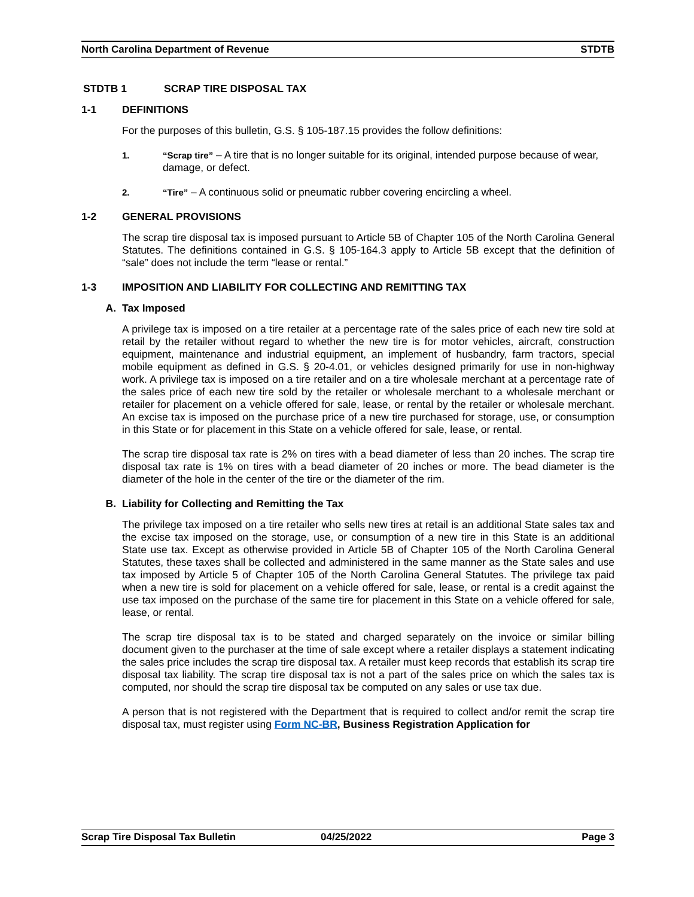North Carolina Department of Revenue STDTB
STDTB 1 SCRAP TIRE DISPOSAL TAX
1-1 DEFINITIONS
For the purposes of this bulletin, G.S. § 105-187.15 provides the follow definitions:
1. “Scrap tire” – A tire that is no longer suitable for its original, intended purpose because of wear, damage, or defect.
2. “Tire” – A continuous solid or pneumatic rubber covering encircling a wheel.
1-2 GENERAL PROVISIONS
The scrap tire disposal tax is imposed pursuant to Article 5B of Chapter 105 of the North Carolina General Statutes. The definitions contained in G.S. § 105-164.3 apply to Article 5B except that the definition of “sale” does not include the term “lease or rental.”
1-3 IMPOSITION AND LIABILITY FOR COLLECTING AND REMITTING TAX
A. Tax Imposed
A privilege tax is imposed on a tire retailer at a percentage rate of the sales price of each new tire sold at retail by the retailer without regard to whether the new tire is for motor vehicles, aircraft, construction equipment, maintenance and industrial equipment, an implement of husbandry, farm tractors, special mobile equipment as defined in G.S. § 20-4.01, or vehicles designed primarily for use in non-highway work. A privilege tax is imposed on a tire retailer and on a tire wholesale merchant at a percentage rate of the sales price of each new tire sold by the retailer or wholesale merchant to a wholesale merchant or retailer for placement on a vehicle offered for sale, lease, or rental by the retailer or wholesale merchant. An excise tax is imposed on the purchase price of a new tire purchased for storage, use, or consumption in this State or for placement in this State on a vehicle offered for sale, lease, or rental.
The scrap tire disposal tax rate is 2% on tires with a bead diameter of less than 20 inches. The scrap tire disposal tax rate is 1% on tires with a bead diameter of 20 inches or more. The bead diameter is the diameter of the hole in the center of the tire or the diameter of the rim.
B. Liability for Collecting and Remitting the Tax
The privilege tax imposed on a tire retailer who sells new tires at retail is an additional State sales tax and the excise tax imposed on the storage, use, or consumption of a new tire in this State is an additional State use tax. Except as otherwise provided in Article 5B of Chapter 105 of the North Carolina General Statutes, these taxes shall be collected and administered in the same manner as the State sales and use tax imposed by Article 5 of Chapter 105 of the North Carolina General Statutes. The privilege tax paid when a new tire is sold for placement on a vehicle offered for sale, lease, or rental is a credit against the use tax imposed on the purchase of the same tire for placement in this State on a vehicle offered for sale, lease, or rental.
The scrap tire disposal tax is to be stated and charged separately on the invoice or similar billing document given to the purchaser at the time of sale except where a retailer displays a statement indicating the sales price includes the scrap tire disposal tax. A retailer must keep records that establish its scrap tire disposal tax liability. The scrap tire disposal tax is not a part of the sales price on which the sales tax is computed, nor should the scrap tire disposal tax be computed on any sales or use tax due.
A person that is not registered with the Department that is required to collect and/or remit the scrap tire disposal tax, must register using Form NC-BR, Business Registration Application for
Scrap Tire Disposal Tax Bulletin 04/25/2022 Page 3